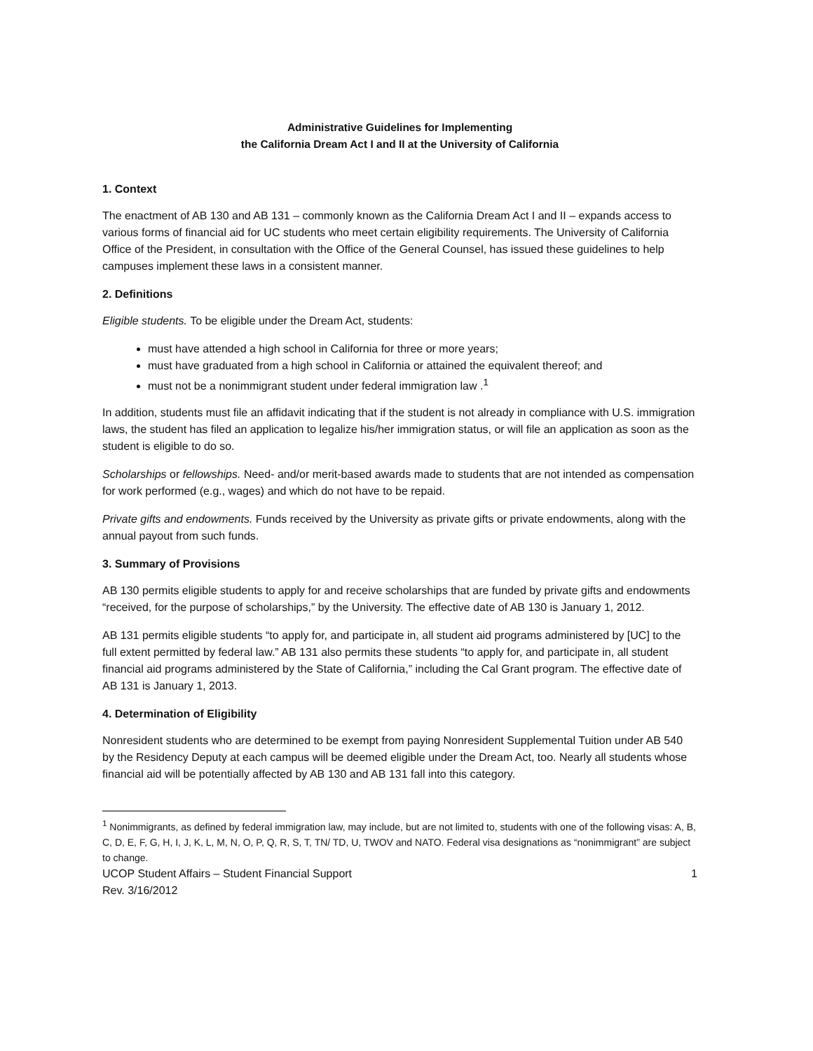Administrative Guidelines for Implementing
the California Dream Act I and II at the University of California
1. Context
The enactment of AB 130 and AB 131 – commonly known as the California Dream Act I and II – expands access to various forms of financial aid for UC students who meet certain eligibility requirements. The University of California Office of the President, in consultation with the Office of the General Counsel, has issued these guidelines to help campuses implement these laws in a consistent manner.
2. Definitions
Eligible students. To be eligible under the Dream Act, students:
must have attended a high school in California for three or more years;
must have graduated from a high school in California or attained the equivalent thereof; and
must not be a nonimmigrant student under federal immigration law .<sup>1</sup>
In addition, students must file an affidavit indicating that if the student is not already in compliance with U.S. immigration laws, the student has filed an application to legalize his/her immigration status, or will file an application as soon as the student is eligible to do so.
Scholarships or fellowships. Need- and/or merit-based awards made to students that are not intended as compensation for work performed (e.g., wages) and which do not have to be repaid.
Private gifts and endowments. Funds received by the University as private gifts or private endowments, along with the annual payout from such funds.
3. Summary of Provisions
AB 130 permits eligible students to apply for and receive scholarships that are funded by private gifts and endowments “received, for the purpose of scholarships,” by the University. The effective date of AB 130 is January 1, 2012.
AB 131 permits eligible students “to apply for, and participate in, all student aid programs administered by [UC] to the full extent permitted by federal law.” AB 131 also permits these students “to apply for, and participate in, all student financial aid programs administered by the State of California,” including the Cal Grant program. The effective date of AB 131 is January 1, 2013.
4. Determination of Eligibility
Nonresident students who are determined to be exempt from paying Nonresident Supplemental Tuition under AB 540 by the Residency Deputy at each campus will be deemed eligible under the Dream Act, too. Nearly all students whose financial aid will be potentially affected by AB 130 and AB 131 fall into this category.
<sup>1</sup> Nonimmigrants, as defined by federal immigration law, may include, but are not limited to, students with one of the following visas: A, B, C, D, E, F, G, H, I, J, K, L, M, N, O, P, Q, R, S, T, TN/ TD, U, TWOV and NATO. Federal visa designations as “nonimmigrant” are subject to change.
UCOP Student Affairs – Student Financial Support 1
Rev. 3/16/2012